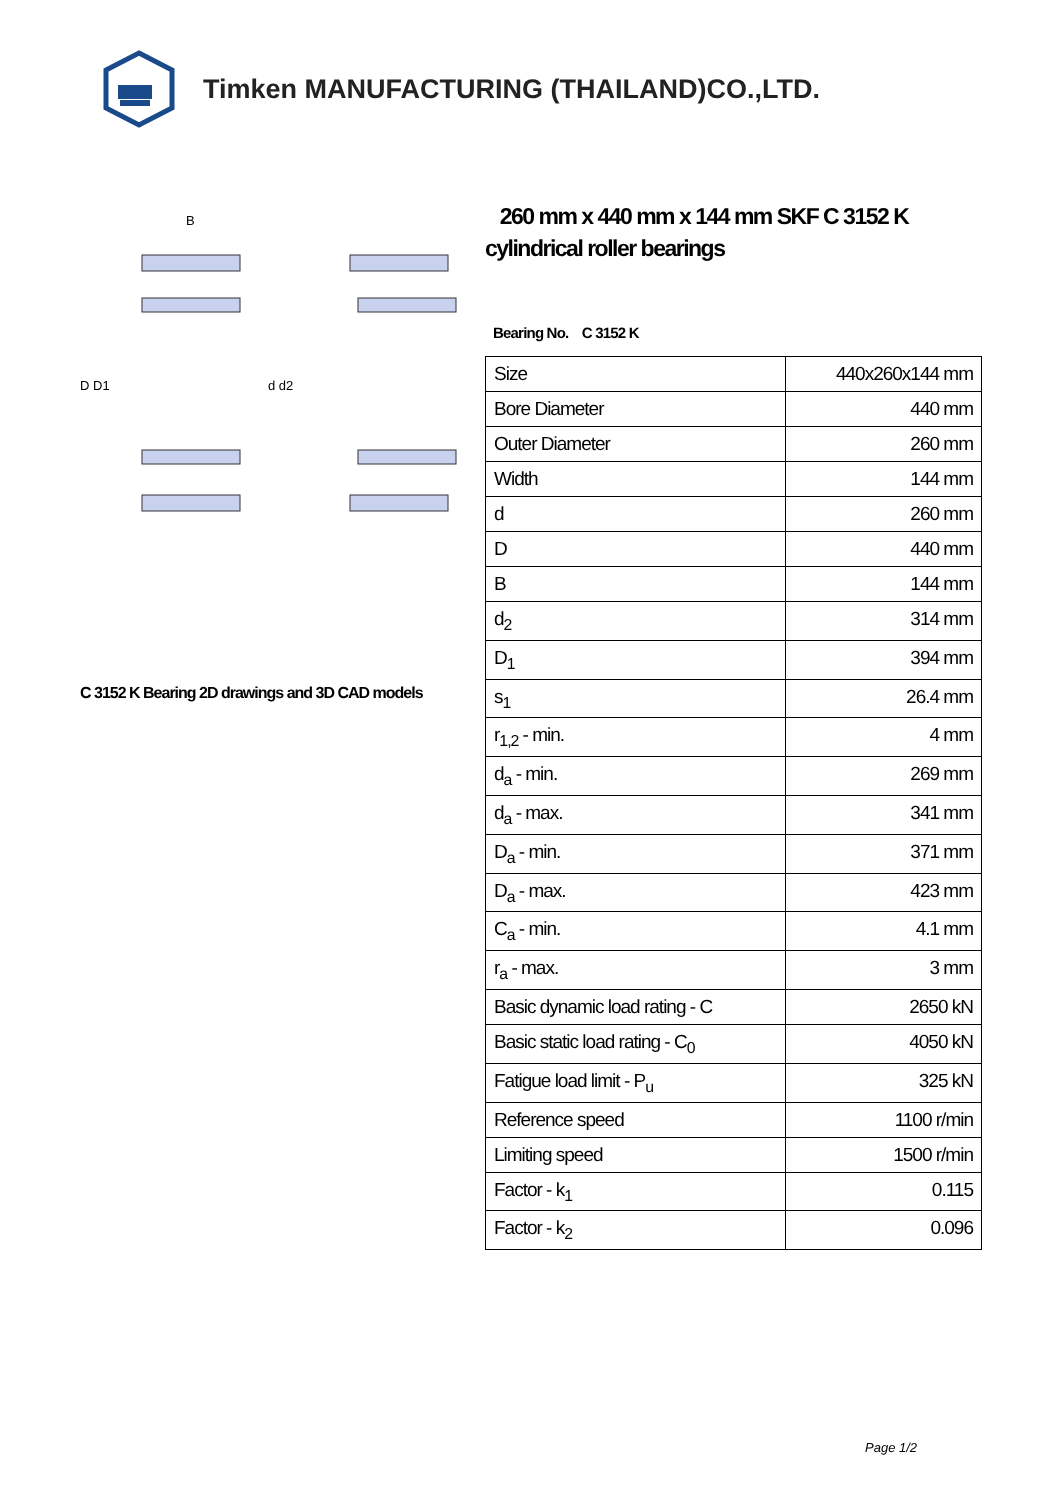Timken MANUFACTURING (THAILAND)CO.,LTD.
D D1
d d2
B
C 3152 K Bearing 2D drawings and 3D CAD models
260 mm x 440 mm x 144 mm SKF C 3152 K cylindrical roller bearings
Bearing No. C 3152 K
| Size | 440x260x144 mm |
| Bore Diameter | 440 mm |
| Outer Diameter | 260 mm |
| Width | 144 mm |
| d | 260 mm |
| D | 440 mm |
| B | 144 mm |
| d<sub>2</sub> | 314 mm |
| D<sub>1</sub> | 394 mm |
| s<sub>1</sub> | 26.4 mm |
| r<sub>1,2</sub> - min. | 4 mm |
| d<sub>a</sub> - min. | 269 mm |
| d<sub>a</sub> - max. | 341 mm |
| D<sub>a</sub> - min. | 371 mm |
| D<sub>a</sub> - max. | 423 mm |
| C<sub>a</sub> - min. | 4.1 mm |
| r<sub>a</sub> - max. | 3 mm |
| Basic dynamic load rating - C | 2650 kN |
| Basic static load rating - C<sub>0</sub> | 4050 kN |
| Fatigue load limit - P<sub>u</sub> | 325 kN |
| Reference speed | 1100 r/min |
| Limiting speed | 1500 r/min |
| Factor - k<sub>1</sub> | 0.115 |
| Factor - k<sub>2</sub> | 0.096 |
Page 1/2